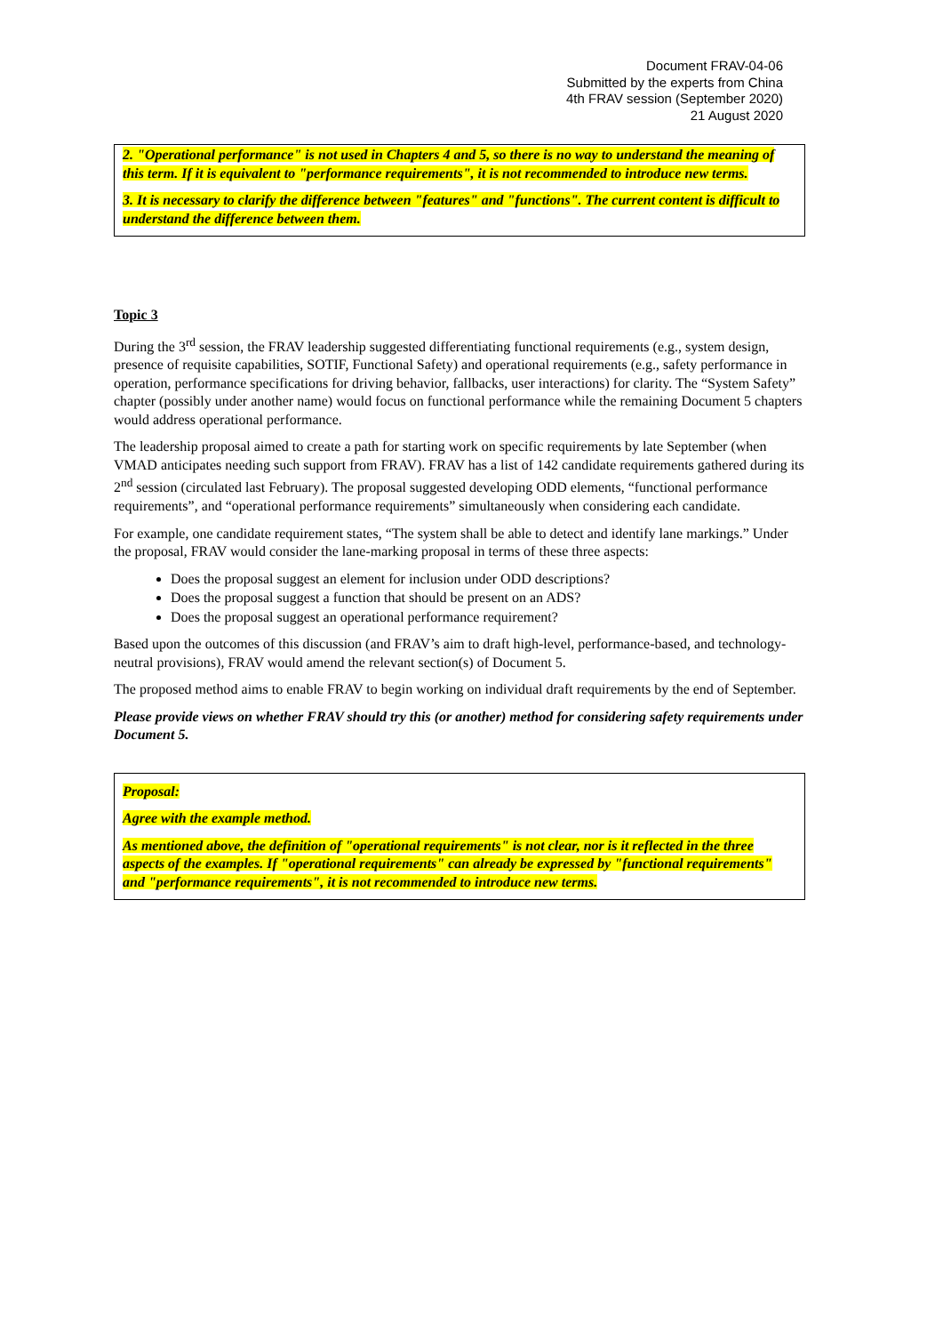Document FRAV-04-06
Submitted by the experts from China
4th FRAV session (September 2020)
21 August 2020
2. "Operational performance" is not used in Chapters 4 and 5, so there is no way to understand the meaning of this term. If it is equivalent to "performance requirements", it is not recommended to introduce new terms.
3. It is necessary to clarify the difference between "features" and "functions". The current content is difficult to understand the difference between them.
Topic 3
During the 3<sup>rd</sup> session, the FRAV leadership suggested differentiating functional requirements (e.g., system design, presence of requisite capabilities, SOTIF, Functional Safety) and operational requirements (e.g., safety performance in operation, performance specifications for driving behavior, fallbacks, user interactions) for clarity. The “System Safety” chapter (possibly under another name) would focus on functional performance while the remaining Document 5 chapters would address operational performance.
The leadership proposal aimed to create a path for starting work on specific requirements by late September (when VMAD anticipates needing such support from FRAV). FRAV has a list of 142 candidate requirements gathered during its 2<sup>nd</sup> session (circulated last February). The proposal suggested developing ODD elements, “functional performance requirements”, and “operational performance requirements” simultaneously when considering each candidate.
For example, one candidate requirement states, “The system shall be able to detect and identify lane markings.” Under the proposal, FRAV would consider the lane-marking proposal in terms of these three aspects:
Does the proposal suggest an element for inclusion under ODD descriptions?
Does the proposal suggest a function that should be present on an ADS?
Does the proposal suggest an operational performance requirement?
Based upon the outcomes of this discussion (and FRAV’s aim to draft high-level, performance-based, and technology-neutral provisions), FRAV would amend the relevant section(s) of Document 5.
The proposed method aims to enable FRAV to begin working on individual draft requirements by the end of September.
Please provide views on whether FRAV should try this (or another) method for considering safety requirements under Document 5.
Proposal:
Agree with the example method.
As mentioned above, the definition of "operational requirements" is not clear, nor is it reflected in the three aspects of the examples. If "operational requirements" can already be expressed by "functional requirements" and "performance requirements", it is not recommended to introduce new terms.